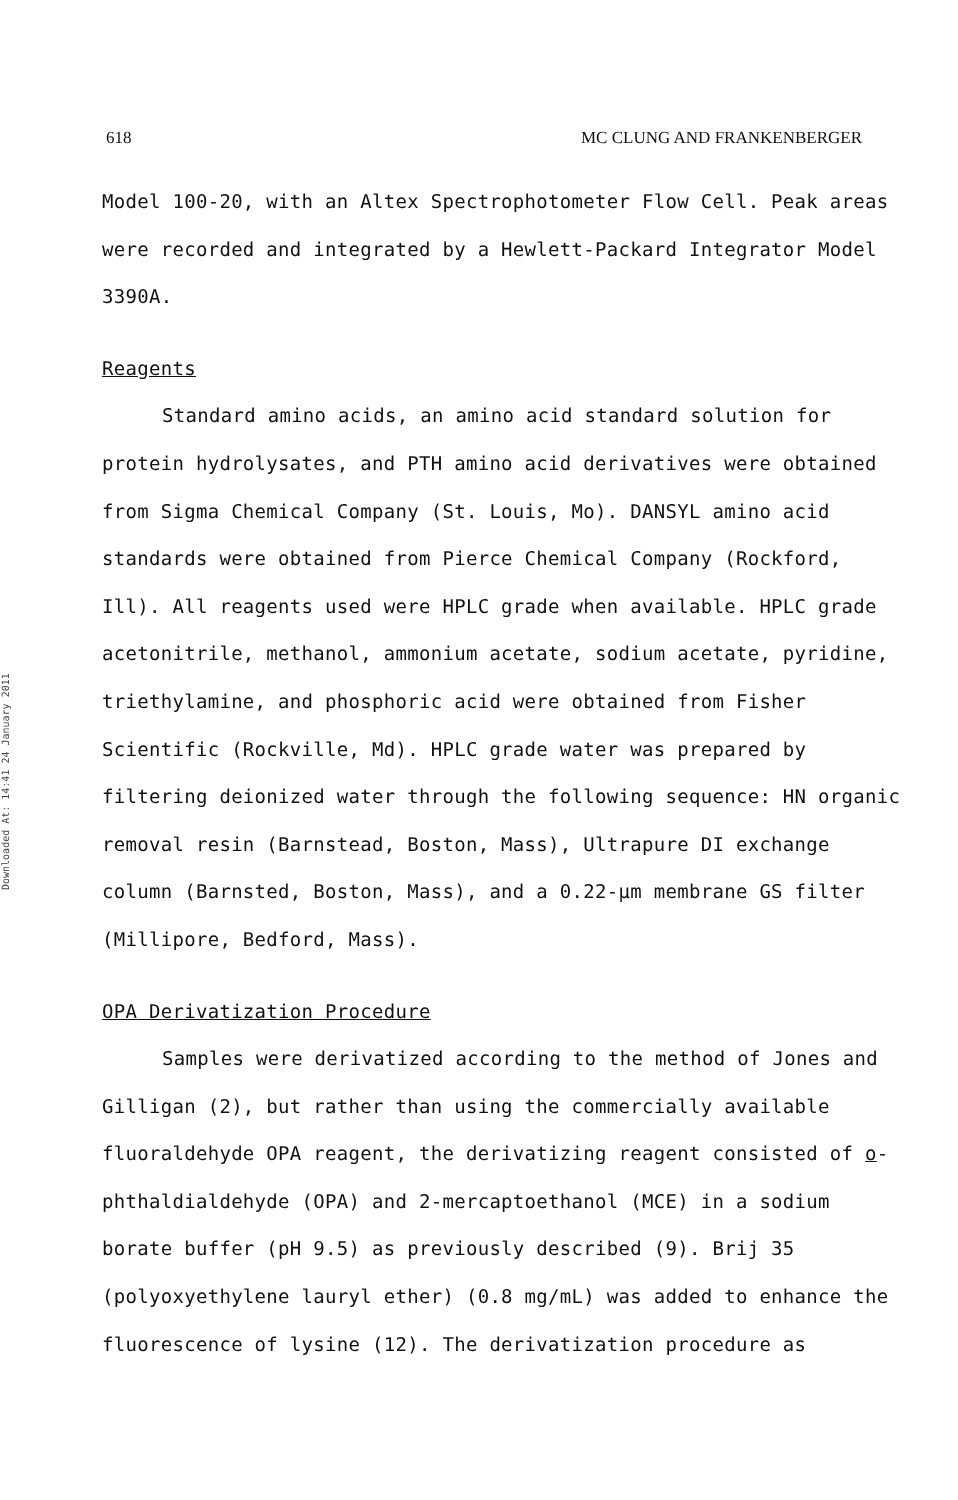618 MC CLUNG AND FRANKENBERGER
Downloaded At: 14:41 24 January 2011
Model 100-20, with an Altex Spectrophotometer Flow Cell. Peak areas were recorded and integrated by a Hewlett-Packard Integrator Model 3390A.
Reagents
Standard amino acids, an amino acid standard solution for protein hydrolysates, and PTH amino acid derivatives were obtained from Sigma Chemical Company (St. Louis, Mo). DANSYL amino acid standards were obtained from Pierce Chemical Company (Rockford, Ill). All reagents used were HPLC grade when available. HPLC grade acetonitrile, methanol, ammonium acetate, sodium acetate, pyridine, triethylamine, and phosphoric acid were obtained from Fisher Scientific (Rockville, Md). HPLC grade water was prepared by filtering deionized water through the following sequence: HN organic removal resin (Barnstead, Boston, Mass), Ultrapure DI exchange column (Barnsted, Boston, Mass), and a 0.22-μm membrane GS filter (Millipore, Bedford, Mass).
OPA Derivatization Procedure
Samples were derivatized according to the method of Jones and Gilligan (2), but rather than using the commercially available fluoraldehyde OPA reagent, the derivatizing reagent consisted of o-phthaldialdehyde (OPA) and 2-mercaptoethanol (MCE) in a sodium borate buffer (pH 9.5) as previously described (9). Brij 35 (polyoxyethylene lauryl ether) (0.8 mg/mL) was added to enhance the fluorescence of lysine (12). The derivatization procedure as